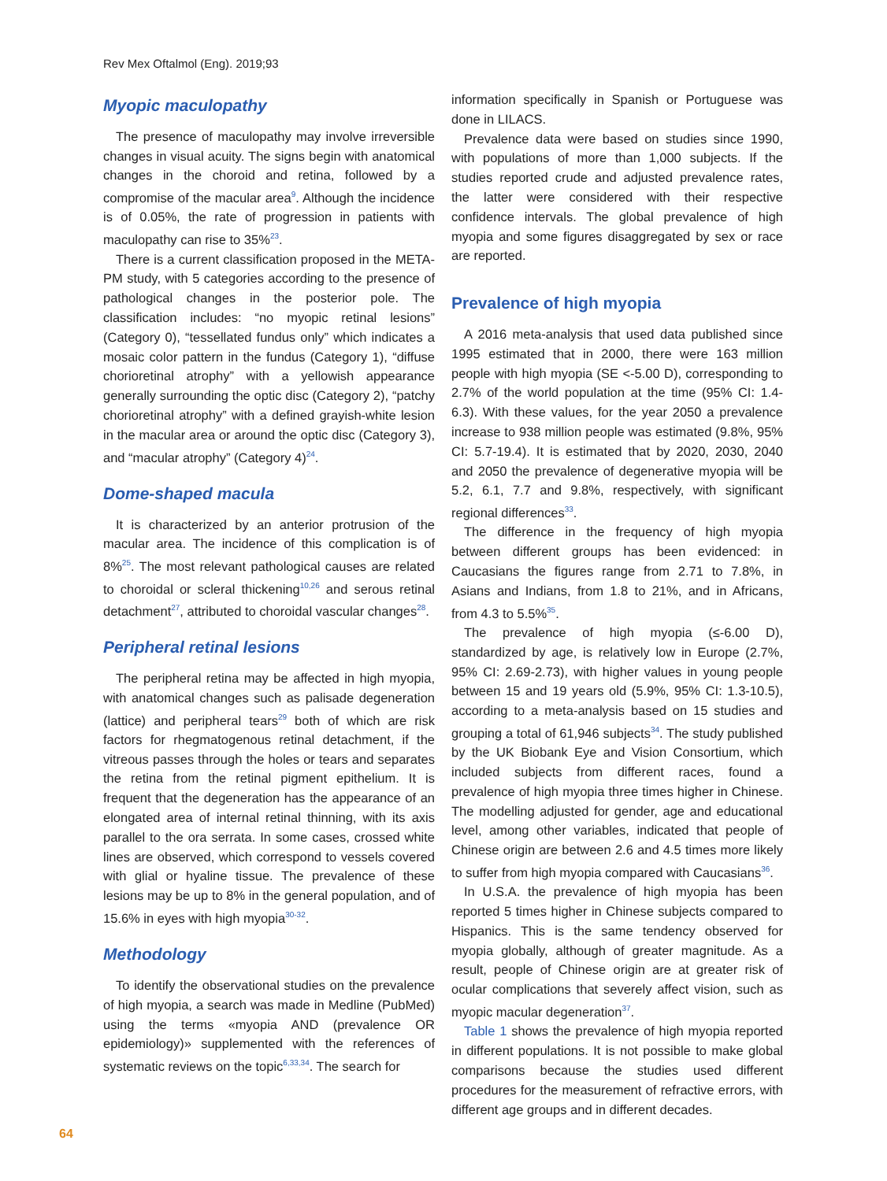Rev Mex Oftalmol (Eng). 2019;93
Myopic maculopathy
The presence of maculopathy may involve irreversible changes in visual acuity. The signs begin with anatomical changes in the choroid and retina, followed by a compromise of the macular area<sup>9</sup>. Although the incidence is of 0.05%, the rate of progression in patients with maculopathy can rise to 35%<sup>23</sup>.
There is a current classification proposed in the META-PM study, with 5 categories according to the presence of pathological changes in the posterior pole. The classification includes: “no myopic retinal lesions” (Category 0), “tessellated fundus only” which indicates a mosaic color pattern in the fundus (Category 1), “diffuse chorioretinal atrophy” with a yellowish appearance generally surrounding the optic disc (Category 2), “patchy chorioretinal atrophy” with a defined grayish-white lesion in the macular area or around the optic disc (Category 3), and “macular atrophy” (Category 4)<sup>24</sup>.
Dome-shaped macula
It is characterized by an anterior protrusion of the macular area. The incidence of this complication is of 8%<sup>25</sup>. The most relevant pathological causes are related to choroidal or scleral thickening<sup>10,26</sup> and serous retinal detachment<sup>27</sup>, attributed to choroidal vascular changes<sup>28</sup>.
Peripheral retinal lesions
The peripheral retina may be affected in high myopia, with anatomical changes such as palisade degeneration (lattice) and peripheral tears<sup>29</sup> both of which are risk factors for rhegmatogenous retinal detachment, if the vitreous passes through the holes or tears and separates the retina from the retinal pigment epithelium. It is frequent that the degeneration has the appearance of an elongated area of internal retinal thinning, with its axis parallel to the ora serrata. In some cases, crossed white lines are observed, which correspond to vessels covered with glial or hyaline tissue. The prevalence of these lesions may be up to 8% in the general population, and of 15.6% in eyes with high myopia<sup>30-32</sup>.
Methodology
To identify the observational studies on the prevalence of high myopia, a search was made in Medline (PubMed) using the terms «myopia AND (prevalence OR epidemiology)» supplemented with the references of systematic reviews on the topic<sup>6,33,34</sup>. The search for
information specifically in Spanish or Portuguese was done in LILACS.
Prevalence data were based on studies since 1990, with populations of more than 1,000 subjects. If the studies reported crude and adjusted prevalence rates, the latter were considered with their respective confidence intervals. The global prevalence of high myopia and some figures disaggregated by sex or race are reported.
Prevalence of high myopia
A 2016 meta-analysis that used data published since 1995 estimated that in 2000, there were 163 million people with high myopia (SE <-5.00 D), corresponding to 2.7% of the world population at the time (95% CI: 1.4-6.3). With these values, for the year 2050 a prevalence increase to 938 million people was estimated (9.8%, 95% CI: 5.7-19.4). It is estimated that by 2020, 2030, 2040 and 2050 the prevalence of degenerative myopia will be 5.2, 6.1, 7.7 and 9.8%, respectively, with significant regional differences<sup>33</sup>.
The difference in the frequency of high myopia between different groups has been evidenced: in Caucasians the figures range from 2.71 to 7.8%, in Asians and Indians, from 1.8 to 21%, and in Africans, from 4.3 to 5.5%<sup>35</sup>.
The prevalence of high myopia (≤-6.00 D), standardized by age, is relatively low in Europe (2.7%, 95% CI: 2.69-2.73), with higher values in young people between 15 and 19 years old (5.9%, 95% CI: 1.3-10.5), according to a meta-analysis based on 15 studies and grouping a total of 61,946 subjects<sup>34</sup>. The study published by the UK Biobank Eye and Vision Consortium, which included subjects from different races, found a prevalence of high myopia three times higher in Chinese. The modelling adjusted for gender, age and educational level, among other variables, indicated that people of Chinese origin are between 2.6 and 4.5 times more likely to suffer from high myopia compared with Caucasians<sup>36</sup>.
In U.S.A. the prevalence of high myopia has been reported 5 times higher in Chinese subjects compared to Hispanics. This is the same tendency observed for myopia globally, although of greater magnitude. As a result, people of Chinese origin are at greater risk of ocular complications that severely affect vision, such as myopic macular degeneration<sup>37</sup>.
Table 1 shows the prevalence of high myopia reported in different populations. It is not possible to make global comparisons because the studies used different procedures for the measurement of refractive errors, with different age groups and in different decades.
64